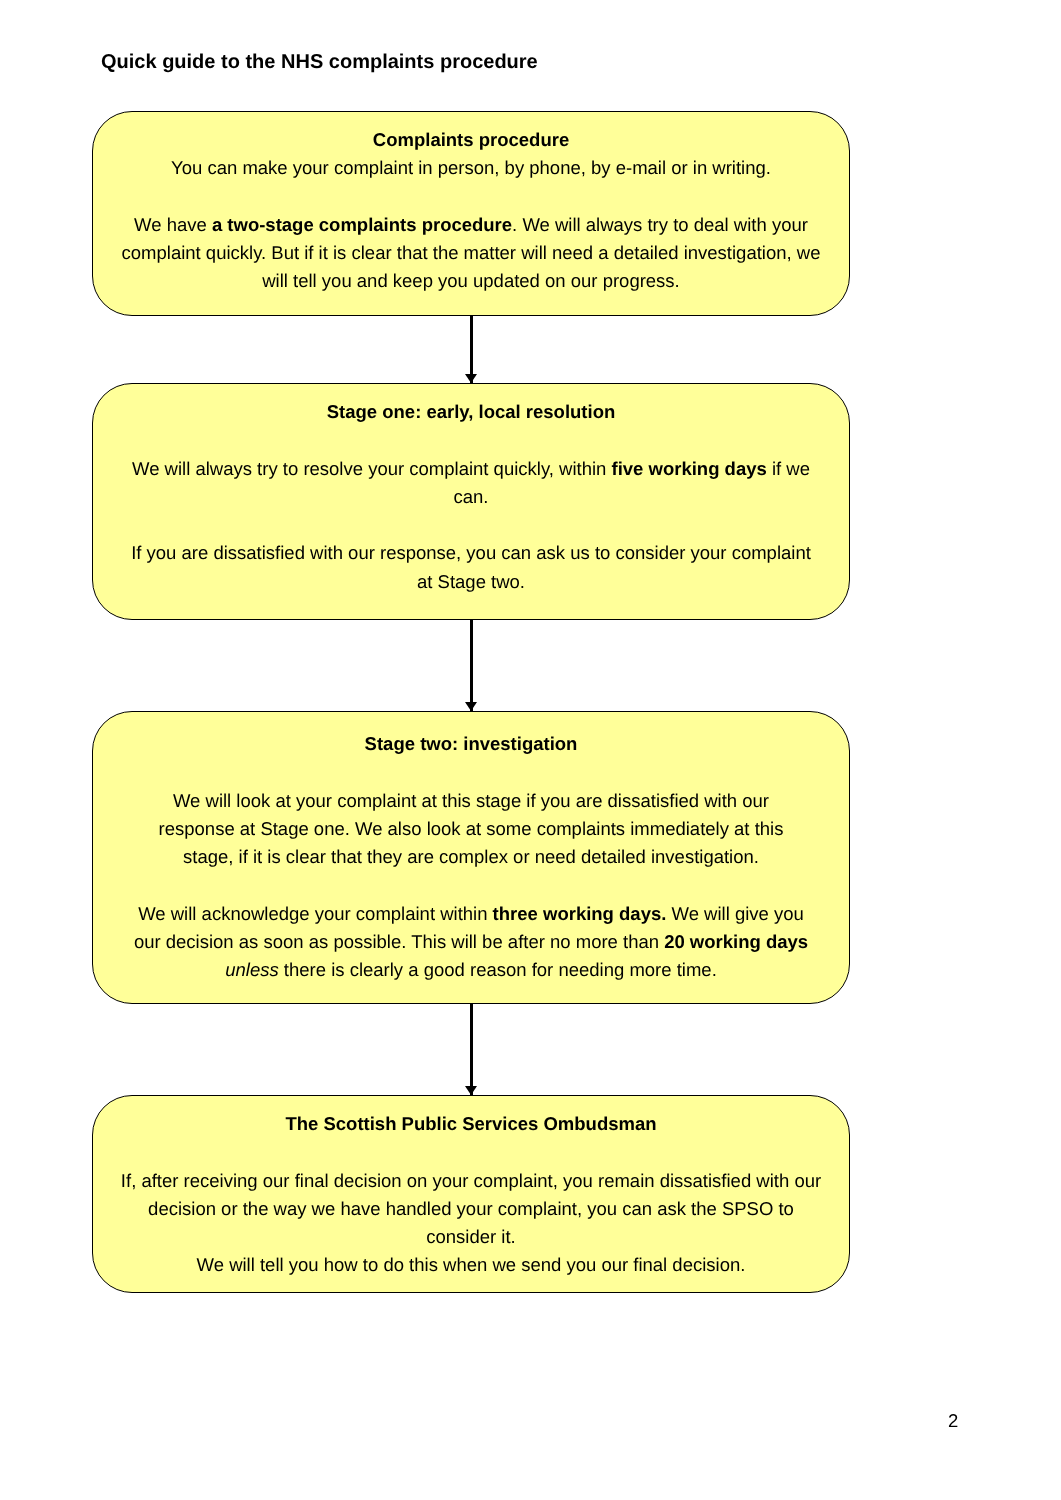Quick guide to the NHS complaints procedure
Complaints procedure
You can make your complaint in person, by phone, by e-mail or in writing.
We have a two-stage complaints procedure. We will always try to deal with your complaint quickly. But if it is clear that the matter will need a detailed investigation, we will tell you and keep you updated on our progress.
Stage one: early, local resolution
We will always try to resolve your complaint quickly, within five working days if we can.
If you are dissatisfied with our response, you can ask us to consider your complaint at Stage two.
Stage two: investigation
We will look at your complaint at this stage if you are dissatisfied with our response at Stage one. We also look at some complaints immediately at this stage, if it is clear that they are complex or need detailed investigation.
We will acknowledge your complaint within three working days. We will give you our decision as soon as possible. This will be after no more than 20 working days unless there is clearly a good reason for needing more time.
The Scottish Public Services Ombudsman
If, after receiving our final decision on your complaint, you remain dissatisfied with our decision or the way we have handled your complaint, you can ask the SPSO to consider it.
We will tell you how to do this when we send you our final decision.
2